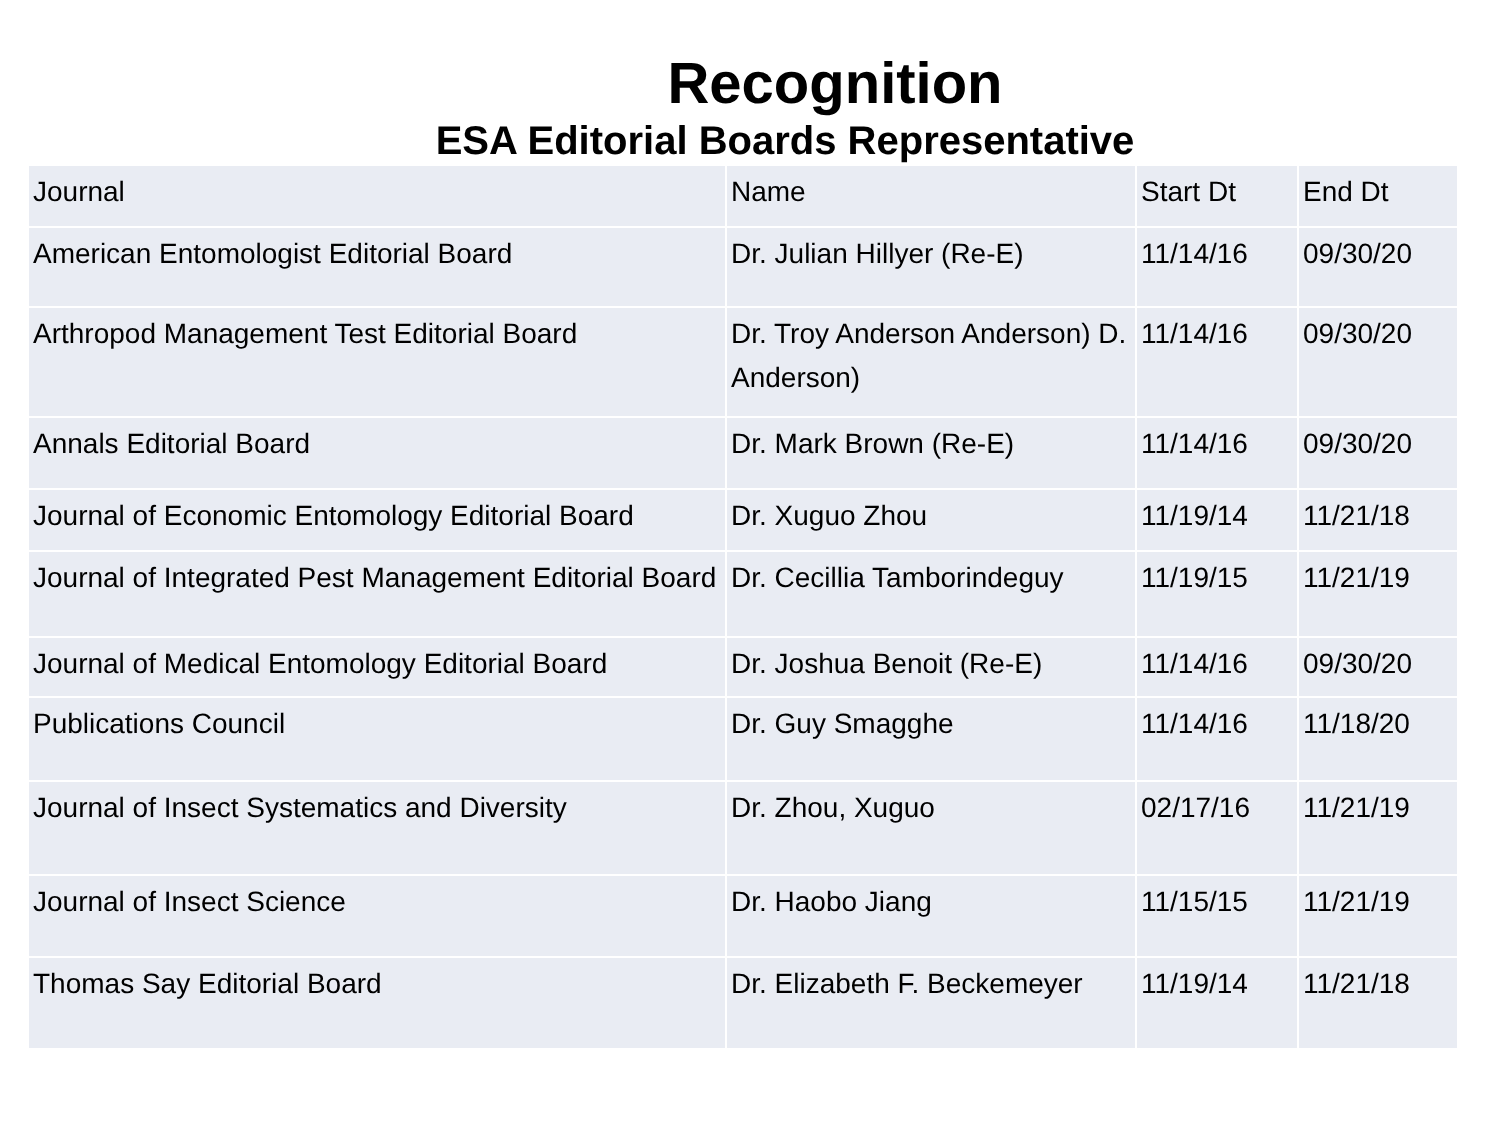Recognition
ESA Editorial Boards Representative
| Journal | Name | Start Dt | End Dt |
| --- | --- | --- | --- |
| American Entomologist Editorial Board | Dr. Julian Hillyer (Re-E) | 11/14/16 | 09/30/20 |
| Arthropod Management Test Editorial Board | Dr. Troy Anderson Anderson) D. Anderson) | 11/14/16 | 09/30/20 |
| Annals Editorial Board | Dr. Mark Brown (Re-E) | 11/14/16 | 09/30/20 |
| Journal of Economic Entomology Editorial Board | Dr. Xuguo Zhou | 11/19/14 | 11/21/18 |
| Journal of Integrated Pest Management Editorial Board | Dr. Cecillia Tamborindeguy | 11/19/15 | 11/21/19 |
| Journal of Medical Entomology Editorial Board | Dr. Joshua Benoit (Re-E) | 11/14/16 | 09/30/20 |
| Publications Council | Dr. Guy Smagghe | 11/14/16 | 11/18/20 |
| Journal of Insect Systematics and Diversity | Dr. Zhou, Xuguo | 02/17/16 | 11/21/19 |
| Journal of Insect Science | Dr. Haobo Jiang | 11/15/15 | 11/21/19 |
| Thomas Say Editorial Board | Dr. Elizabeth F. Beckemeyer | 11/19/14 | 11/21/18 |